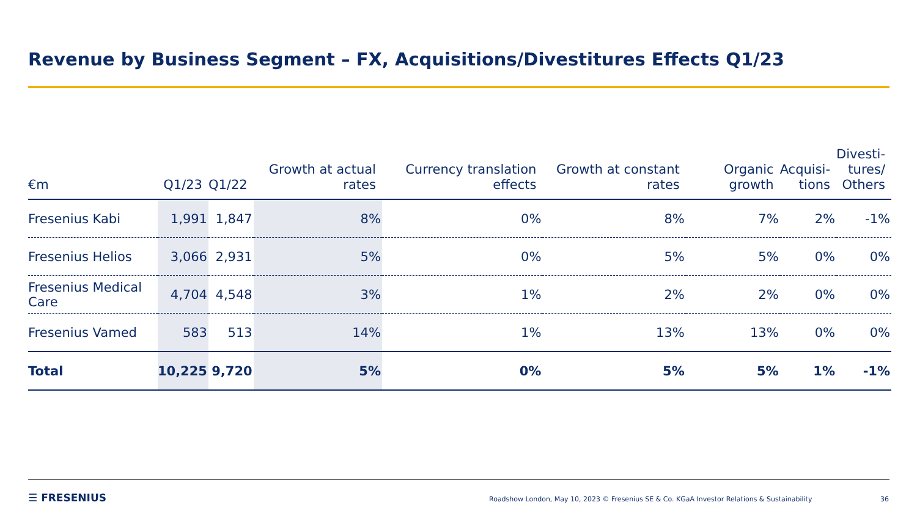Revenue by Business Segment – FX, Acquisitions/Divestitures Effects Q1/23
| €m | Q1/23 | Q1/22 | Growth at actual rates | Currency translation effects | Growth at constant rates | Organic growth | Acquisi- tions | Divesti- tures/ Others |
| --- | --- | --- | --- | --- | --- | --- | --- | --- |
| Fresenius Kabi | 1,991 | 1,847 | 8% | 0% | 8% | 7% | 2% | -1% |
| Fresenius Helios | 3,066 | 2,931 | 5% | 0% | 5% | 5% | 0% | 0% |
| Fresenius Medical Care | 4,704 | 4,548 | 3% | 1% | 2% | 2% | 0% | 0% |
| Fresenius Vamed | 583 | 513 | 14% | 1% | 13% | 13% | 0% | 0% |
| Total | 10,225 | 9,720 | 5% | 0% | 5% | 5% | 1% | -1% |
☰ FRESENIUS
Roadshow London, May 10, 2023 © Fresenius SE & Co. KGaA Investor Relations & Sustainability
36